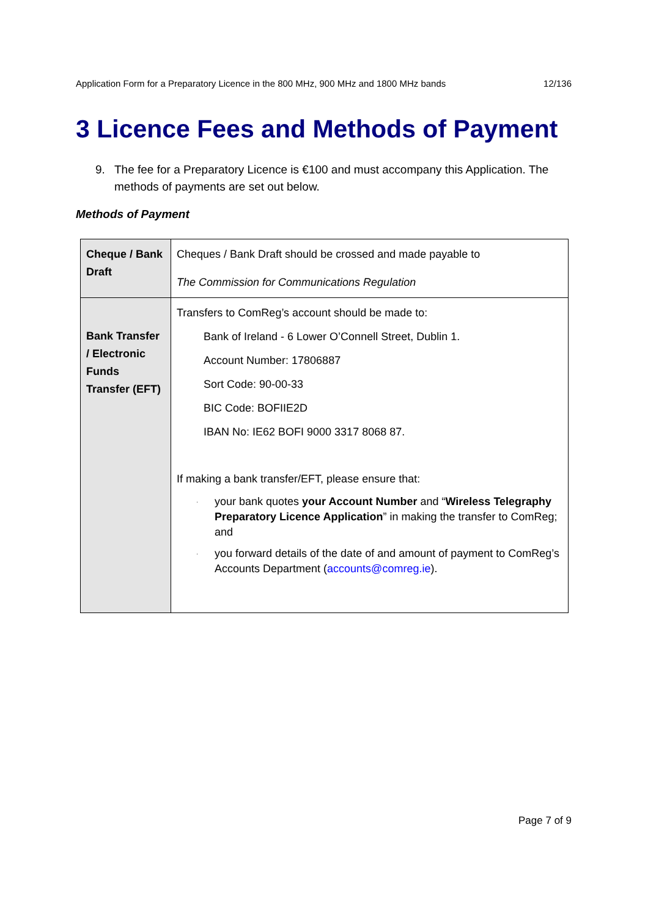Application Form for a Preparatory Licence in the 800 MHz, 900 MHz and 1800 MHz bands 12/136
3 Licence Fees and Methods of Payment
9. The fee for a Preparatory Licence is €100 and must accompany this Application. The methods of payments are set out below.
Methods of Payment
| Cheque / Bank Draft | Cheques / Bank Draft should be crossed and made payable to The Commission for Communications Regulation |
| Bank Transfer / Electronic Funds Transfer (EFT) | Transfers to ComReg’s account should be made to: Bank of Ireland - 6 Lower O’Connell Street, Dublin 1. Account Number: 17806887 Sort Code: 90-00-33 BIC Code: BOFIIE2D IBAN No: IE62 BOFI 9000 3317 8068 87. If making a bank transfer/EFT, please ensure that: · your bank quotes your Account Number and “ Wireless Telegraphy Preparatory Licence Application ” in making the transfer to ComReg; and · you forward details of the date of and amount of payment to ComReg’s Accounts Department ( accounts@comreg.ie ). |
Page 7 of 9